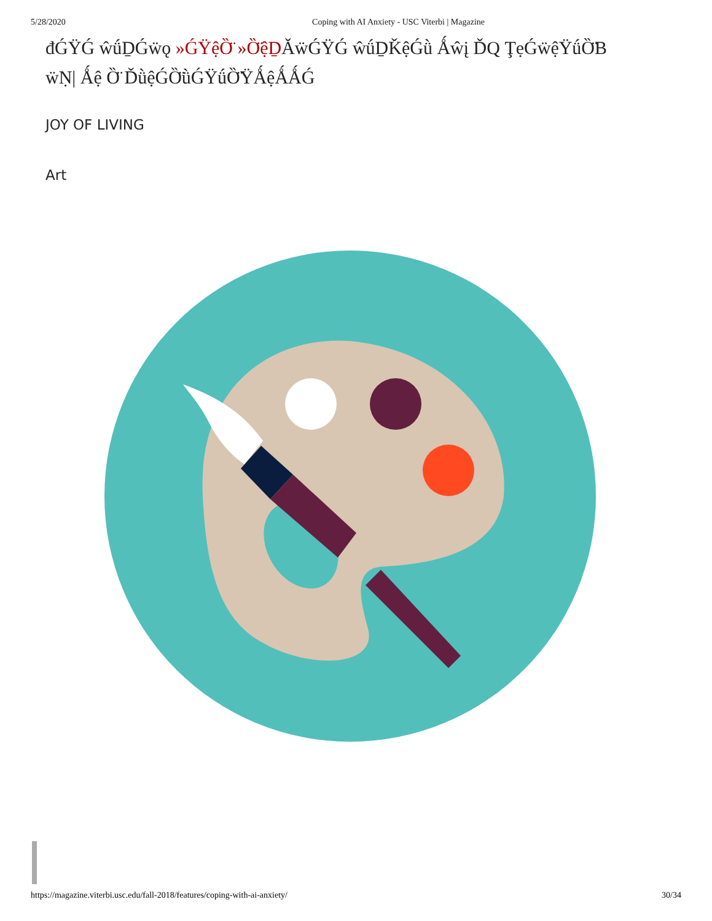5/28/2020 Coping with AI Anxiety - USC Viterbi | Magazine
đǴŸǴ ŵǘḎǴẅǫ »ǴŸệȌ̈ »Ȍ̈ệḎǍẅǴŸǴ ŵǘḎǨệǴǜ Ǻŵį ĎQ ŢẹǴẅệŸǘȌ̈B ẅṆ| Ǻệ Ȍ̈ ĎǜệǴȌ̈ǜǴŸǘȌ̈ŸǺệǺǺǴ
JOY OF LIVING
Art
https://magazine.viterbi.usc.edu/fall-2018/features/coping-with-ai-anxiety/ 30/34